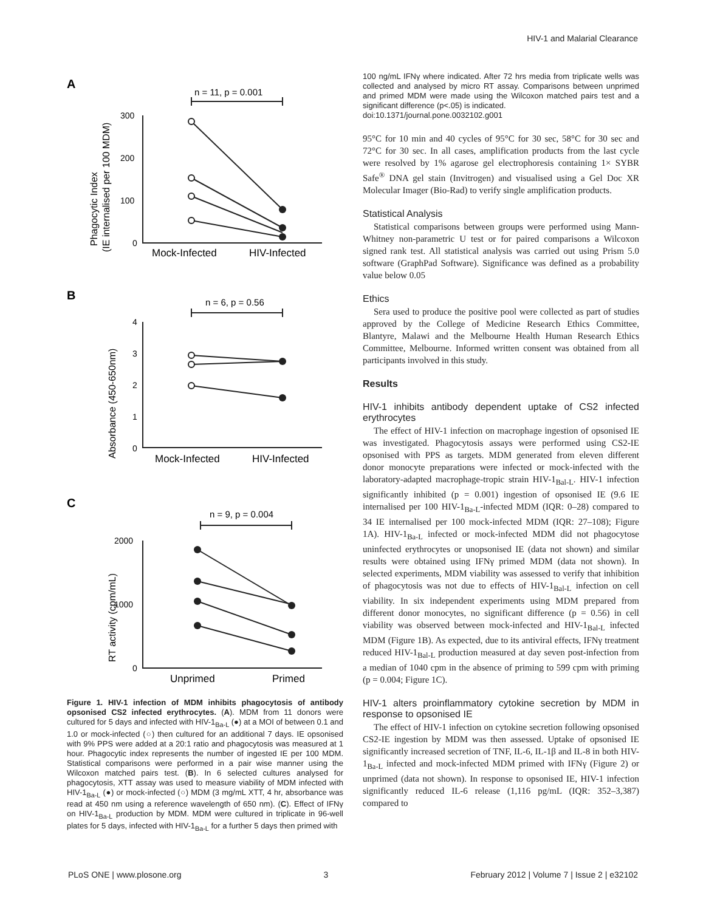HIV-1 and Malarial Clearance
A
n = 11, p = 0.001
300
200
100
0
Phagocytic Index
(IE internalised per 100 MDM)
Mock-Infected
HIV-Infected
B
n = 6, p = 0.56
4
3
2
1
0
Absorbance (450-650nm)
Mock-Infected
HIV-Infected
C
n = 9, p = 0.004
2000
1000
0
RT activity (cpm/mL)
Unprimed
Primed
Figure 1. HIV-1 infection of MDM inhibits phagocytosis of antibody opsonised CS2 infected erythrocytes. (A). MDM from 11 donors were cultured for 5 days and infected with HIV-1<sub>Ba-L</sub> (●) at a MOI of between 0.1 and 1.0 or mock-infected (○) then cultured for an additional 7 days. IE opsonised with 9% PPS were added at a 20:1 ratio and phagocytosis was measured at 1 hour. Phagocytic index represents the number of ingested IE per 100 MDM. Statistical comparisons were performed in a pair wise manner using the Wilcoxon matched pairs test. (B). In 6 selected cultures analysed for phagocytosis, XTT assay was used to measure viability of MDM infected with HIV-1<sub>Ba-L</sub> (●) or mock-infected (○) MDM (3 mg/mL XTT, 4 hr, absorbance was read at 450 nm using a reference wavelength of 650 nm). (C). Effect of IFNγ on HIV-1<sub>Ba-L</sub> production by MDM. MDM were cultured in triplicate in 96-well plates for 5 days, infected with HIV-1<sub>Ba-L</sub> for a further 5 days then primed with
100 ng/mL IFNγ where indicated. After 72 hrs media from triplicate wells was collected and analysed by micro RT assay. Comparisons between unprimed and primed MDM were made using the Wilcoxon matched pairs test and a significant difference (p<.05) is indicated.
doi:10.1371/journal.pone.0032102.g001
95°C for 10 min and 40 cycles of 95°C for 30 sec, 58°C for 30 sec and 72°C for 30 sec. In all cases, amplification products from the last cycle were resolved by 1% agarose gel electrophoresis containing 1× SYBR Safe<sup>®</sup> DNA gel stain (Invitrogen) and visualised using a Gel Doc XR Molecular Imager (Bio-Rad) to verify single amplification products.
Statistical Analysis
Statistical comparisons between groups were performed using Mann-Whitney non-parametric U test or for paired comparisons a Wilcoxon signed rank test. All statistical analysis was carried out using Prism 5.0 software (GraphPad Software). Significance was defined as a probability value below 0.05
Ethics
Sera used to produce the positive pool were collected as part of studies approved by the College of Medicine Research Ethics Committee, Blantyre, Malawi and the Melbourne Health Human Research Ethics Committee, Melbourne. Informed written consent was obtained from all participants involved in this study.
Results
HIV-1 inhibits antibody dependent uptake of CS2 infected erythrocytes
The effect of HIV-1 infection on macrophage ingestion of opsonised IE was investigated. Phagocytosis assays were performed using CS2-IE opsonised with PPS as targets. MDM generated from eleven different donor monocyte preparations were infected or mock-infected with the laboratory-adapted macrophage-tropic strain HIV-1<sub>Bal-L</sub>. HIV-1 infection significantly inhibited (p = 0.001) ingestion of opsonised IE (9.6 IE internalised per 100 HIV-1<sub>Ba-L</sub>-infected MDM (IQR: 0–28) compared to 34 IE internalised per 100 mock-infected MDM (IQR: 27–108); Figure 1A). HIV-1<sub>Ba-L</sub> infected or mock-infected MDM did not phagocytose uninfected erythrocytes or unopsonised IE (data not shown) and similar results were obtained using IFNγ primed MDM (data not shown). In selected experiments, MDM viability was assessed to verify that inhibition of phagocytosis was not due to effects of HIV-1<sub>Bal-L</sub> infection on cell viability. In six independent experiments using MDM prepared from different donor monocytes, no significant difference (p = 0.56) in cell viability was observed between mock-infected and HIV-1<sub>Bal-L</sub> infected MDM (Figure 1B). As expected, due to its antiviral effects, IFNγ treatment reduced HIV-1<sub>Bal-L</sub> production measured at day seven post-infection from a median of 1040 cpm in the absence of priming to 599 cpm with priming (p = 0.004; Figure 1C).
HIV-1 alters proinflammatory cytokine secretion by MDM in response to opsonised IE
The effect of HIV-1 infection on cytokine secretion following opsonised CS2-IE ingestion by MDM was then assessed. Uptake of opsonised IE significantly increased secretion of TNF, IL-6, IL-1β and IL-8 in both HIV-1<sub>Ba-L</sub> infected and mock-infected MDM primed with IFNγ (Figure 2) or unprimed (data not shown). In response to opsonised IE, HIV-1 infection significantly reduced IL-6 release (1,116 pg/mL (IQR: 352–3,387) compared to
PLoS ONE | www.plosone.org 3 February 2012 | Volume 7 | Issue 2 | e32102